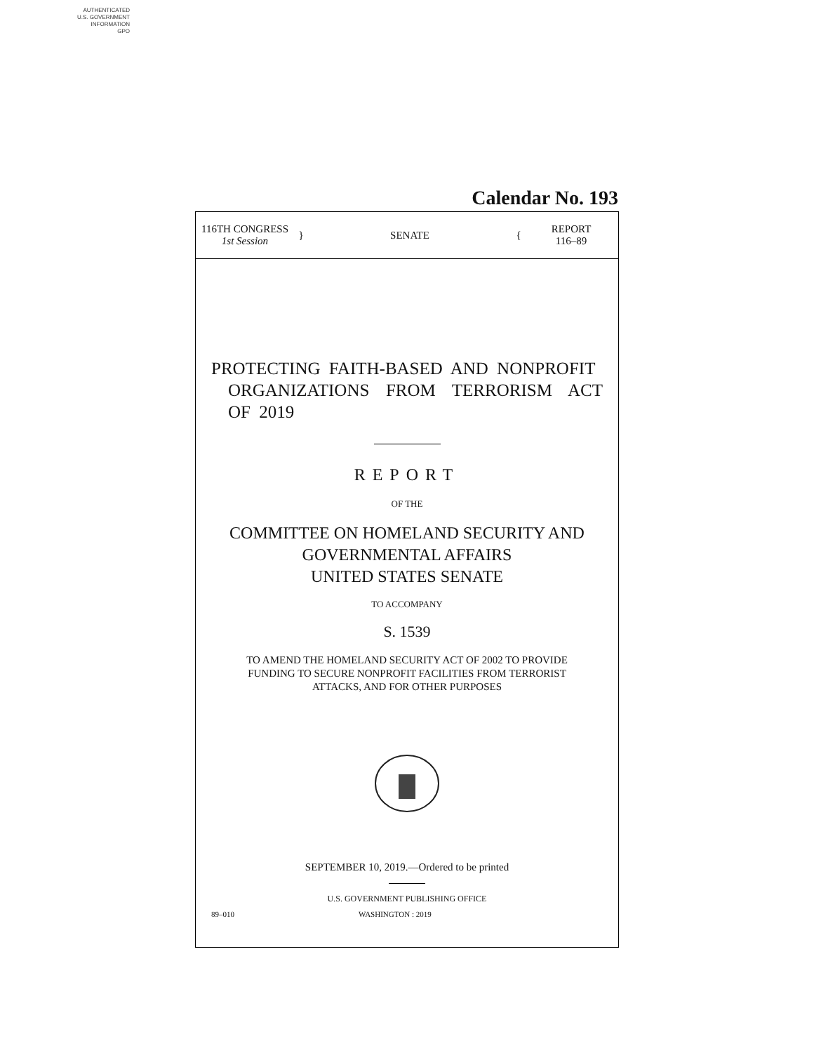AUTHENTICATED
U.S. GOVERNMENT
INFORMATION
GPO
Calendar No. 193
116TH CONGRESS
1st Session
} SENATE {
REPORT
116–89
PROTECTING FAITH-BASED AND NONPROFIT
ORGANIZATIONS FROM TERRORISM ACT OF 2019
REPORT
OF THE
COMMITTEE ON HOMELAND SECURITY AND
GOVERNMENTAL AFFAIRS
UNITED STATES SENATE
TO ACCOMPANY
S. 1539
TO AMEND THE HOMELAND SECURITY ACT OF 2002 TO PROVIDE
FUNDING TO SECURE NONPROFIT FACILITIES FROM TERRORIST
ATTACKS, AND FOR OTHER PURPOSES
SEPTEMBER 10, 2019.—Ordered to be printed
U.S. GOVERNMENT PUBLISHING OFFICE
89–010 WASHINGTON : 2019